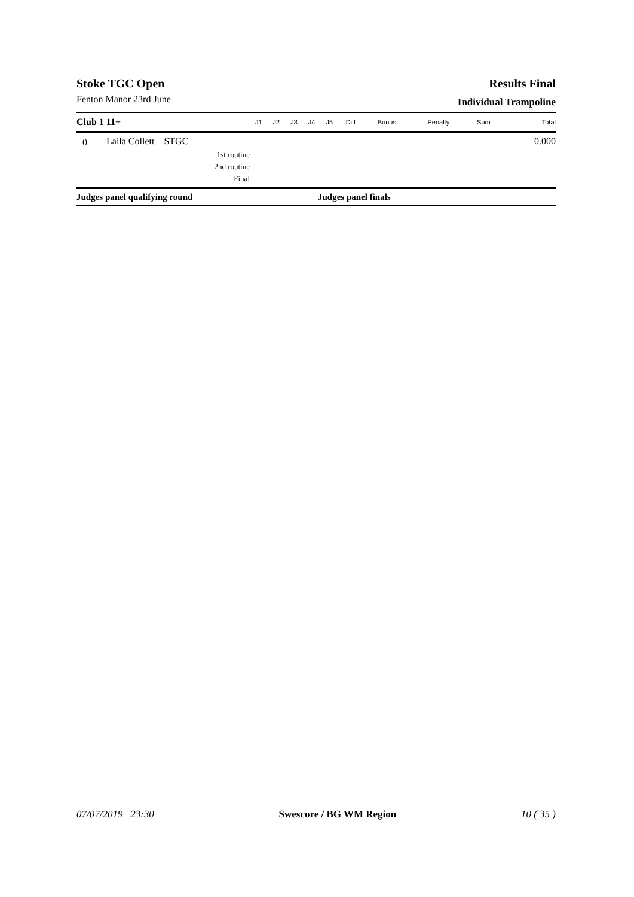Stoke TGC Open
Fenton Manor 23rd June
Results Final
Individual Trampoline
| Club 1 11+ | | J1 | J2 | J3 | J4 | J5 | Diff | Bonus | Penalty | Sum | Total |
| --- | --- | --- | --- | --- | --- | --- | --- | --- | --- | --- | --- |
| 0 | Laila Collett STGC | | | | | | | | | | 0.000 |
| | 1st routine | | | | | | | | | | |
| | 2nd routine | | | | | | | | | | |
| | Final | | | | | | | | | | |
Judges panel qualifying round Judges panel finals
07/07/2019 23:30 Swescore / BG WM Region 10 ( 35 )